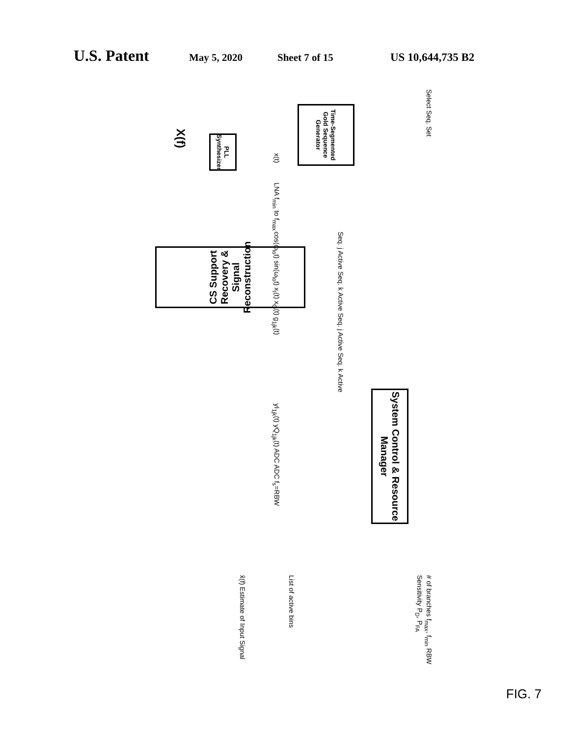U.S. Patent May 5, 2020 Sheet 7 of 15 US 10,644,735 B2
System Control & Resource Manager
Time-Segmented Gold Sequence Generator
CS Support Recovery & Signal Reconstruction
PLL Synthesizer
Select Seq. Set
# of branches f<sub>max</sub>, f<sub>min</sub> RBW Sensitivity P<sub>D</sub>, P<sub>FA</sub>
List of active bins
x̂(f) Estimate of Input Signal
Seq. j Active Seq. k Active Seq. j Active Seq. k Active
LNA f<sub>min</sub> to f<sub>max</sub>
cos(ω<sub>lo</sub>t) sin(ω<sub>lo</sub>t) x<sub>I</sub>(t) x<sub>Q</sub>(t) g<sub>1jk</sub>(t)
yI<sub>1jk</sub>(t) yQ<sub>1jk</sub>(t) ADC ADC f<sub>s</sub>=RBW
X(f)
x(t)
FIG. 7